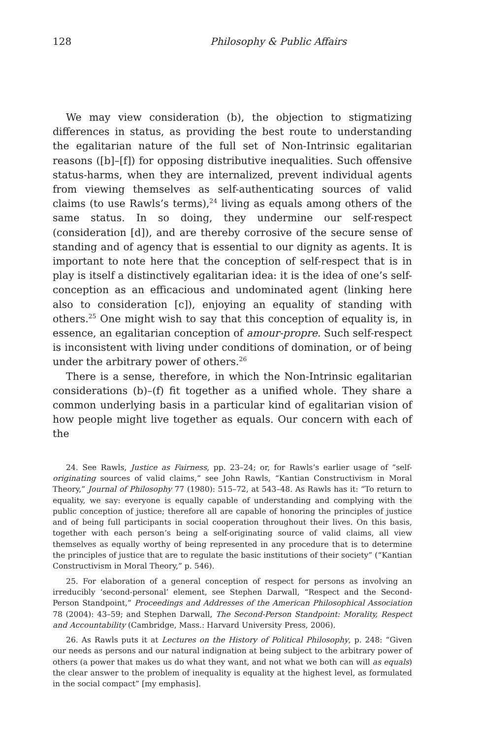128 Philosophy & Public Affairs
We may view consideration (b), the objection to stigmatizing differences in status, as providing the best route to understanding the egalitarian nature of the full set of Non-Intrinsic egalitarian reasons ([b]–[f]) for opposing distributive inequalities. Such offensive status-harms, when they are internalized, prevent individual agents from viewing themselves as self-authenticating sources of valid claims (to use Rawls’s terms),<sup>24</sup> living as equals among others of the same status. In so doing, they undermine our self-respect (consideration [d]), and are thereby corrosive of the secure sense of standing and of agency that is essential to our dignity as agents. It is important to note here that the conception of self-respect that is in play is itself a distinctively egalitarian idea: it is the idea of one’s self-conception as an efficacious and undominated agent (linking here also to consideration [c]), enjoying an equality of standing with others.<sup>25</sup> One might wish to say that this conception of equality is, in essence, an egalitarian conception of amour-propre. Such self-respect is inconsistent with living under conditions of domination, or of being under the arbitrary power of others.<sup>26</sup>
There is a sense, therefore, in which the Non-Intrinsic egalitarian considerations (b)–(f) fit together as a unified whole. They share a common underlying basis in a particular kind of egalitarian vision of how people might live together as equals. Our concern with each of the
24. See Rawls, Justice as Fairness, pp. 23–24; or, for Rawls’s earlier usage of “self-originating sources of valid claims,” see John Rawls, “Kantian Constructivism in Moral Theory,” Journal of Philosophy 77 (1980): 515–72, at 543–48. As Rawls has it: “To return to equality, we say: everyone is equally capable of understanding and complying with the public conception of justice; therefore all are capable of honoring the principles of justice and of being full participants in social cooperation throughout their lives. On this basis, together with each person’s being a self-originating source of valid claims, all view themselves as equally worthy of being represented in any procedure that is to determine the principles of justice that are to regulate the basic institutions of their society” (“Kantian Constructivism in Moral Theory,” p. 546).
25. For elaboration of a general conception of respect for persons as involving an irreducibly ‘second-personal’ element, see Stephen Darwall, “Respect and the Second-Person Standpoint,” Proceedings and Addresses of the American Philosophical Association 78 (2004): 43–59; and Stephen Darwall, The Second-Person Standpoint: Morality, Respect and Accountability (Cambridge, Mass.: Harvard University Press, 2006).
26. As Rawls puts it at Lectures on the History of Political Philosophy, p. 248: “Given our needs as persons and our natural indignation at being subject to the arbitrary power of others (a power that makes us do what they want, and not what we both can will as equals) the clear answer to the problem of inequality is equality at the highest level, as formulated in the social compact” [my emphasis].